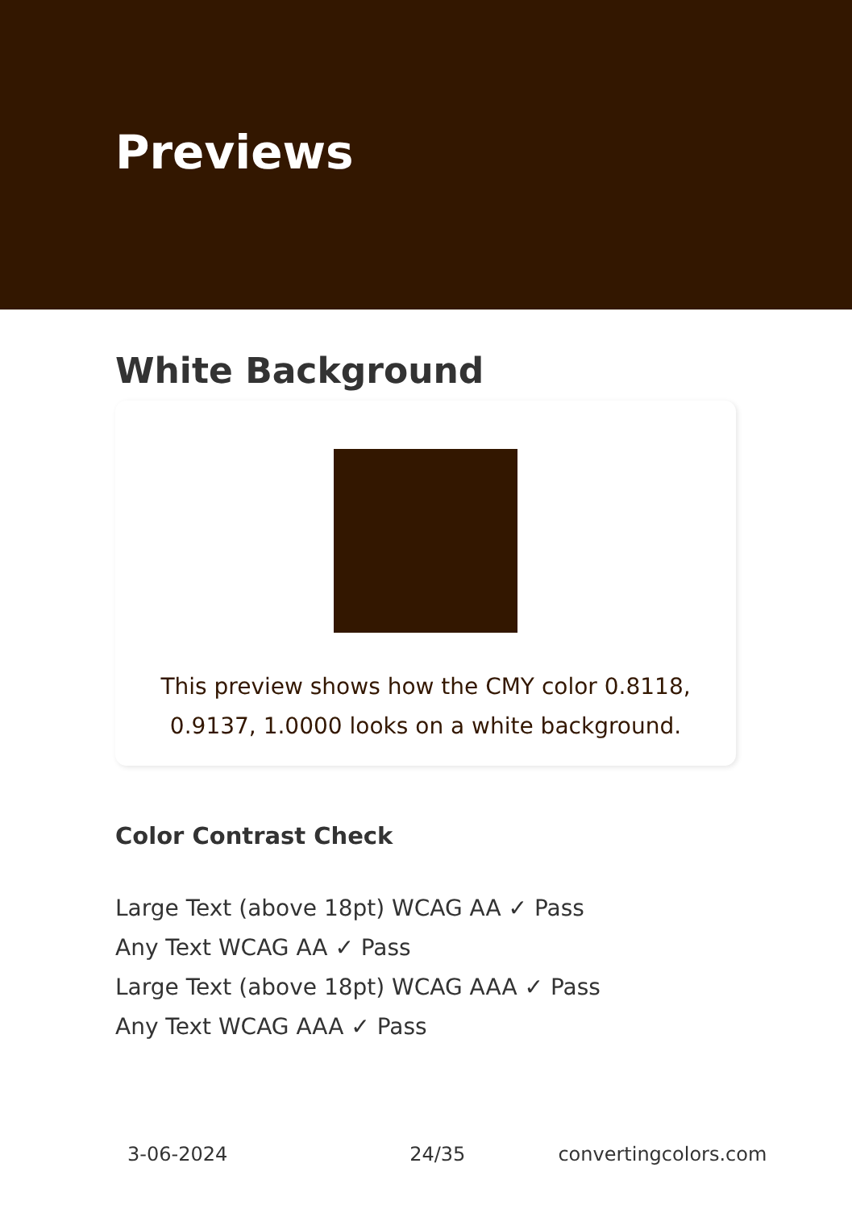Previews
White Background
This preview shows how the CMY color 0.8118, 0.9137, 1.0000 looks on a white background.
Color Contrast Check
Large Text (above 18pt) WCAG AA ✓ Pass
Any Text WCAG AA ✓ Pass
Large Text (above 18pt) WCAG AAA ✓ Pass
Any Text WCAG AAA ✓ Pass
3-06-2024 24/35 convertingcolors.com